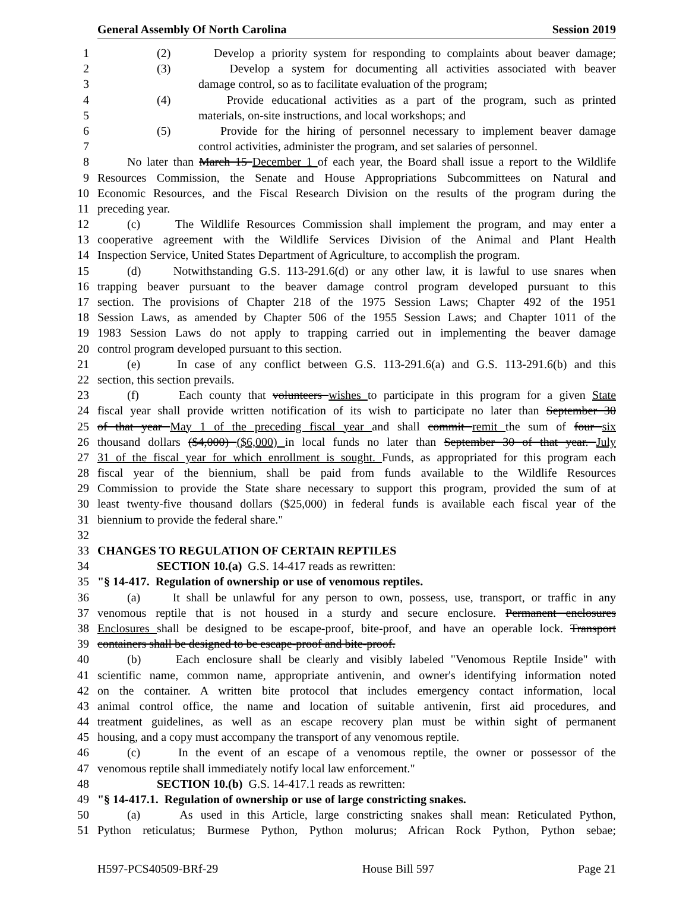General Assembly Of North Carolina Session 2019
1 (2) Develop a priority system for responding to complaints about beaver damage;
2 (3) Develop a system for documenting all activities associated with beaver
3 damage control, so as to facilitate evaluation of the program;
4 (4) Provide educational activities as a part of the program, such as printed
5 materials, on-site instructions, and local workshops; and
6 (5) Provide for the hiring of personnel necessary to implement beaver damage
7 control activities, administer the program, and set salaries of personnel.
8 No later than March 15 December 1 of each year, the Board shall issue a report to the Wildlife
9 Resources Commission, the Senate and House Appropriations Subcommittees on Natural and
10 Economic Resources, and the Fiscal Research Division on the results of the program during the
11 preceding year.
12 (c) The Wildlife Resources Commission shall implement the program, and may enter a
13 cooperative agreement with the Wildlife Services Division of the Animal and Plant Health
14 Inspection Service, United States Department of Agriculture, to accomplish the program.
15 (d) Notwithstanding G.S. 113-291.6(d) or any other law, it is lawful to use snares when
16 trapping beaver pursuant to the beaver damage control program developed pursuant to this
17 section. The provisions of Chapter 218 of the 1975 Session Laws; Chapter 492 of the 1951
18 Session Laws, as amended by Chapter 506 of the 1955 Session Laws; and Chapter 1011 of the
19 1983 Session Laws do not apply to trapping carried out in implementing the beaver damage
20 control program developed pursuant to this section.
21 (e) In case of any conflict between G.S. 113-291.6(a) and G.S. 113-291.6(b) and this
22 section, this section prevails.
23 (f) Each county that volunteers wishes to participate in this program for a given State
24 fiscal year shall provide written notification of its wish to participate no later than September 30
25 of that year May 1 of the preceding fiscal year and shall commit remit the sum of four six
26 thousand dollars ($4,000) ($6,000) in local funds no later than September 30 of that year. July
27 31 of the fiscal year for which enrollment is sought. Funds, as appropriated for this program each
28 fiscal year of the biennium, shall be paid from funds available to the Wildlife Resources
29 Commission to provide the State share necessary to support this program, provided the sum of at
30 least twenty-five thousand dollars ($25,000) in federal funds is available each fiscal year of the
31 biennium to provide the federal share."
32
33 CHANGES TO REGULATION OF CERTAIN REPTILES
34 SECTION 10.(a) G.S. 14-417 reads as rewritten:
35 "§ 14-417. Regulation of ownership or use of venomous reptiles.
36 (a) It shall be unlawful for any person to own, possess, use, transport, or traffic in any
37 venomous reptile that is not housed in a sturdy and secure enclosure. Permanent enclosures
38 Enclosures shall be designed to be escape-proof, bite-proof, and have an operable lock. Transport
39 containers shall be designed to be escape-proof and bite-proof.
40 (b) Each enclosure shall be clearly and visibly labeled "Venomous Reptile Inside" with
41 scientific name, common name, appropriate antivenin, and owner's identifying information noted
42 on the container. A written bite protocol that includes emergency contact information, local
43 animal control office, the name and location of suitable antivenin, first aid procedures, and
44 treatment guidelines, as well as an escape recovery plan must be within sight of permanent
45 housing, and a copy must accompany the transport of any venomous reptile.
46 (c) In the event of an escape of a venomous reptile, the owner or possessor of the
47 venomous reptile shall immediately notify local law enforcement."
48 SECTION 10.(b) G.S. 14-417.1 reads as rewritten:
49 "§ 14-417.1. Regulation of ownership or use of large constricting snakes.
50 (a) As used in this Article, large constricting snakes shall mean: Reticulated Python,
51 Python reticulatus; Burmese Python, Python molurus; African Rock Python, Python sebae;
H597-PCS40509-BRf-29 House Bill 597 Page 21